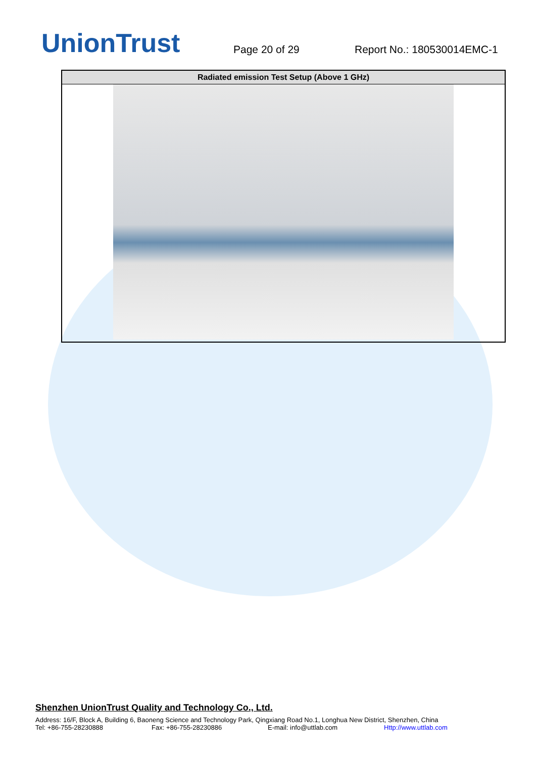UnionTrust
Page 20 of 29
Report No.: 180530014EMC-1
| Radiated emission Test Setup (Above 1 GHz) |
| --- |
Shenzhen UnionTrust Quality and Technology Co., Ltd.
Address: 16/F, Block A, Building 6, Baoneng Science and Technology Park, Qingxiang Road No.1, Longhua New District, Shenzhen, China
Tel: +86-755-28230888 Fax: +86-755-28230886 E-mail: info@uttlab.com Http://www.uttlab.com